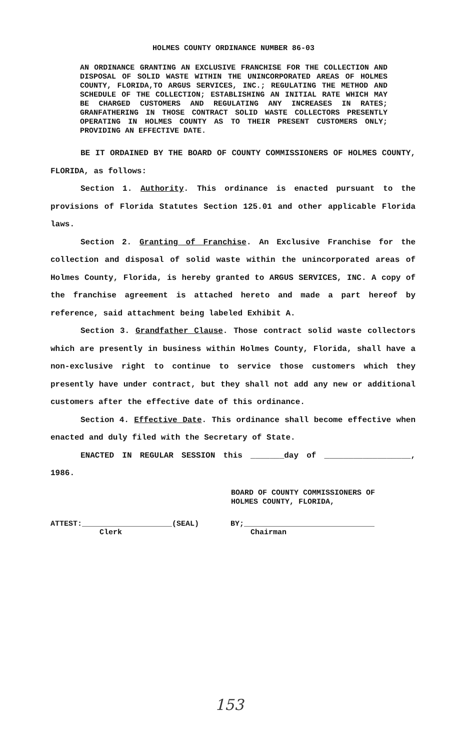HOLMES COUNTY ORDINANCE NUMBER 86-03
AN ORDINANCE GRANTING AN EXCLUSIVE FRANCHISE FOR THE COLLECTION AND DISPOSAL OF SOLID WASTE WITHIN THE UNINCORPORATED AREAS OF HOLMES COUNTY, FLORIDA,TO ARGUS SERVICES, INC.; REGULATING THE METHOD AND SCHEDULE OF THE COLLECTION; ESTABLISHING AN INITIAL RATE WHICH MAY BE CHARGED CUSTOMERS AND REGULATING ANY INCREASES IN RATES; GRANFATHERING IN THOSE CONTRACT SOLID WASTE COLLECTORS PRESENTLY OPERATING IN HOLMES COUNTY AS TO THEIR PRESENT CUSTOMERS ONLY; PROVIDING AN EFFECTIVE DATE.
BE IT ORDAINED BY THE BOARD OF COUNTY COMMISSIONERS OF HOLMES COUNTY, FLORIDA, as follows:
Section 1. Authority. This ordinance is enacted pursuant to the provisions of Florida Statutes Section 125.01 and other applicable Florida laws.
Section 2. Granting of Franchise. An Exclusive Franchise for the collection and disposal of solid waste within the unincorporated areas of Holmes County, Florida, is hereby granted to ARGUS SERVICES, INC. A copy of the franchise agreement is attached hereto and made a part hereof by reference, said attachment being labeled Exhibit A.
Section 3. Grandfather Clause. Those contract solid waste collectors which are presently in business within Holmes County, Florida, shall have a non-exclusive right to continue to service those customers which they presently have under contract, but they shall not add any new or additional customers after the effective date of this ordinance.
Section 4. Effective Date. This ordinance shall become effective when enacted and duly filed with the Secretary of State.
ENACTED IN REGULAR SESSION this _______day of __________________, 1986.
BOARD OF COUNTY COMMISSIONERS OF
HOLMES COUNTY, FLORIDA,
ATTEST:____________________(SEAL)
Clerk
BY;_____________________________
Chairman
153